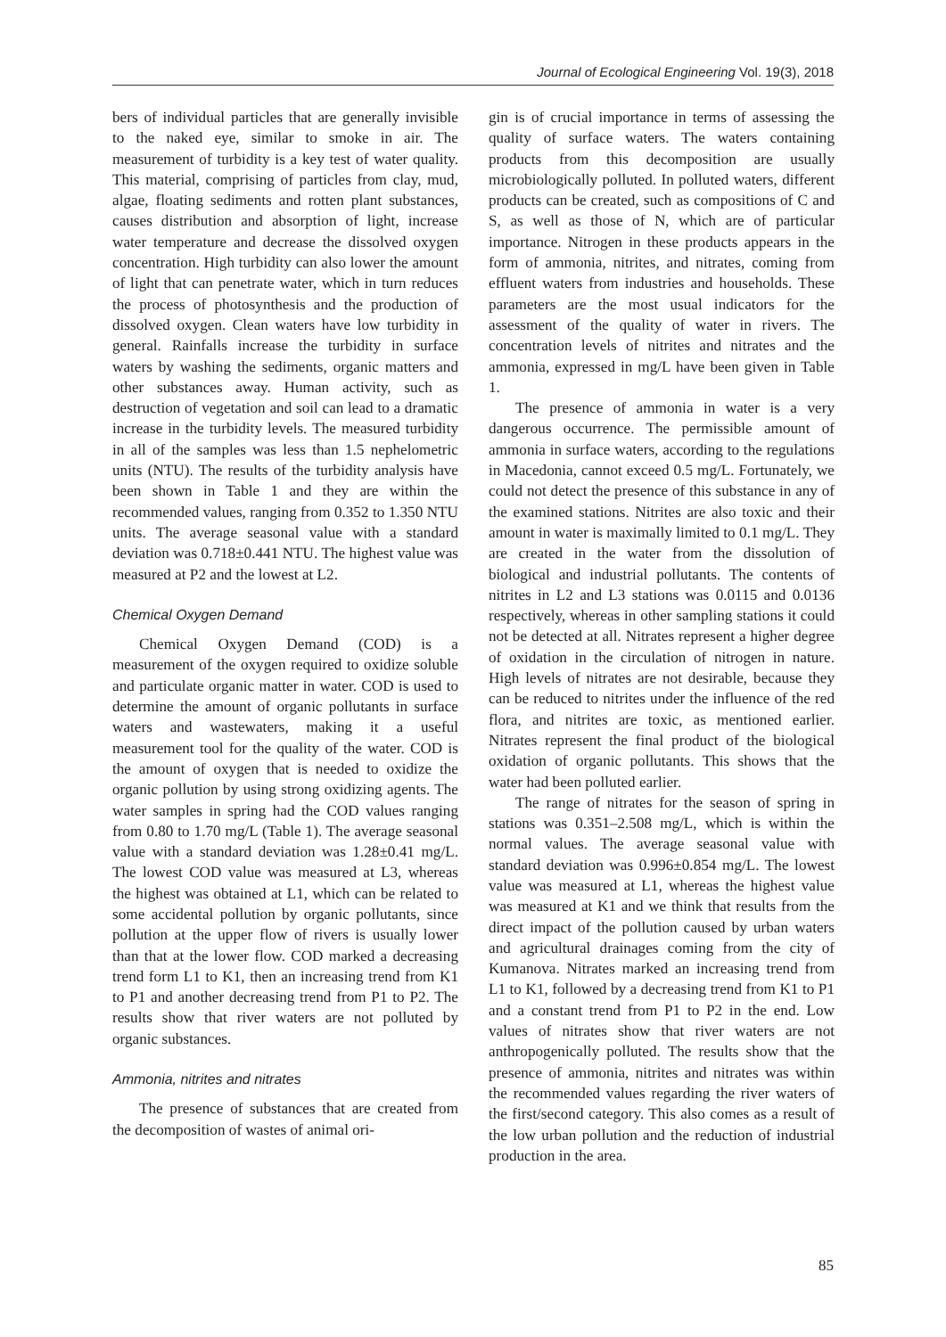Journal of Ecological Engineering Vol. 19(3), 2018
bers of individual particles that are generally invisible to the naked eye, similar to smoke in air. The measurement of turbidity is a key test of water quality. This material, comprising of particles from clay, mud, algae, floating sediments and rotten plant substances, causes distribution and absorption of light, increase water temperature and decrease the dissolved oxygen concentration. High turbidity can also lower the amount of light that can penetrate water, which in turn reduces the process of photosynthesis and the production of dissolved oxygen. Clean waters have low turbidity in general. Rainfalls increase the turbidity in surface waters by washing the sediments, organic matters and other substances away. Human activity, such as destruction of vegetation and soil can lead to a dramatic increase in the turbidity levels. The measured turbidity in all of the samples was less than 1.5 nephelometric units (NTU). The results of the turbidity analysis have been shown in Table 1 and they are within the recommended values, ranging from 0.352 to 1.350 NTU units. The average seasonal value with a standard deviation was 0.718±0.441 NTU. The highest value was measured at P2 and the lowest at L2.
Chemical Oxygen Demand
Chemical Oxygen Demand (COD) is a measurement of the oxygen required to oxidize soluble and particulate organic matter in water. COD is used to determine the amount of organic pollutants in surface waters and wastewaters, making it a useful measurement tool for the quality of the water. COD is the amount of oxygen that is needed to oxidize the organic pollution by using strong oxidizing agents. The water samples in spring had the COD values ranging from 0.80 to 1.70 mg/L (Table 1). The average seasonal value with a standard deviation was 1.28±0.41 mg/L. The lowest COD value was measured at L3, whereas the highest was obtained at L1, which can be related to some accidental pollution by organic pollutants, since pollution at the upper flow of rivers is usually lower than that at the lower flow. COD marked a decreasing trend form L1 to K1, then an increasing trend from K1 to P1 and another decreasing trend from P1 to P2. The results show that river waters are not polluted by organic substances.
Ammonia, nitrites and nitrates
The presence of substances that are created from the decomposition of wastes of animal ori-
gin is of crucial importance in terms of assessing the quality of surface waters. The waters containing products from this decomposition are usually microbiologically polluted. In polluted waters, different products can be created, such as compositions of C and S, as well as those of N, which are of particular importance. Nitrogen in these products appears in the form of ammonia, nitrites, and nitrates, coming from effluent waters from industries and households. These parameters are the most usual indicators for the assessment of the quality of water in rivers. The concentration levels of nitrites and nitrates and the ammonia, expressed in mg/L have been given in Table 1.
The presence of ammonia in water is a very dangerous occurrence. The permissible amount of ammonia in surface waters, according to the regulations in Macedonia, cannot exceed 0.5 mg/L. Fortunately, we could not detect the presence of this substance in any of the examined stations. Nitrites are also toxic and their amount in water is maximally limited to 0.1 mg/L. They are created in the water from the dissolution of biological and industrial pollutants. The contents of nitrites in L2 and L3 stations was 0.0115 and 0.0136 respectively, whereas in other sampling stations it could not be detected at all. Nitrates represent a higher degree of oxidation in the circulation of nitrogen in nature. High levels of nitrates are not desirable, because they can be reduced to nitrites under the influence of the red flora, and nitrites are toxic, as mentioned earlier. Nitrates represent the final product of the biological oxidation of organic pollutants. This shows that the water had been polluted earlier.
The range of nitrates for the season of spring in stations was 0.351–2.508 mg/L, which is within the normal values. The average seasonal value with standard deviation was 0.996±0.854 mg/L. The lowest value was measured at L1, whereas the highest value was measured at K1 and we think that results from the direct impact of the pollution caused by urban waters and agricultural drainages coming from the city of Kumanova. Nitrates marked an increasing trend from L1 to K1, followed by a decreasing trend from K1 to P1 and a constant trend from P1 to P2 in the end. Low values of nitrates show that river waters are not anthropogenically polluted. The results show that the presence of ammonia, nitrites and nitrates was within the recommended values regarding the river waters of the first/second category. This also comes as a result of the low urban pollution and the reduction of industrial production in the area.
85